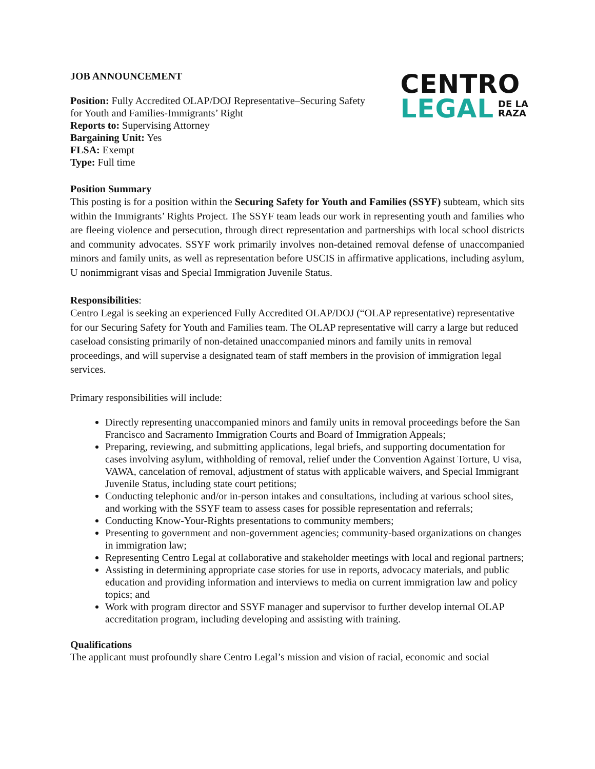JOB ANNOUNCEMENT
Position: Fully Accredited OLAP/DOJ Representative–Securing Safety
for Youth and Families-Immigrants’ Right
Reports to: Supervising Attorney
Bargaining Unit: Yes
FLSA: Exempt
Type: Full time
CENTRO
LEGAL DE LA
RAZA
Position Summary
This posting is for a position within the Securing Safety for Youth and Families (SSYF) subteam, which sits within the Immigrants’ Rights Project. The SSYF team leads our work in representing youth and families who are fleeing violence and persecution, through direct representation and partnerships with local school districts and community advocates. SSYF work primarily involves non-detained removal defense of unaccompanied minors and family units, as well as representation before USCIS in affirmative applications, including asylum, U nonimmigrant visas and Special Immigration Juvenile Status.
Responsibilities:
Centro Legal is seeking an experienced Fully Accredited OLAP/DOJ (“OLAP representative) representative for our Securing Safety for Youth and Families team. The OLAP representative will carry a large but reduced caseload consisting primarily of non-detained unaccompanied minors and family units in removal proceedings, and will supervise a designated team of staff members in the provision of immigration legal services.
Primary responsibilities will include:
Directly representing unaccompanied minors and family units in removal proceedings before the San Francisco and Sacramento Immigration Courts and Board of Immigration Appeals;
Preparing, reviewing, and submitting applications, legal briefs, and supporting documentation for cases involving asylum, withholding of removal, relief under the Convention Against Torture, U visa, VAWA, cancelation of removal, adjustment of status with applicable waivers, and Special Immigrant Juvenile Status, including state court petitions;
Conducting telephonic and/or in-person intakes and consultations, including at various school sites, and working with the SSYF team to assess cases for possible representation and referrals;
Conducting Know-Your-Rights presentations to community members;
Presenting to government and non-government agencies; community-based organizations on changes in immigration law;
Representing Centro Legal at collaborative and stakeholder meetings with local and regional partners;
Assisting in determining appropriate case stories for use in reports, advocacy materials, and public education and providing information and interviews to media on current immigration law and policy topics; and
Work with program director and SSYF manager and supervisor to further develop internal OLAP accreditation program, including developing and assisting with training.
Qualifications
The applicant must profoundly share Centro Legal’s mission and vision of racial, economic and social